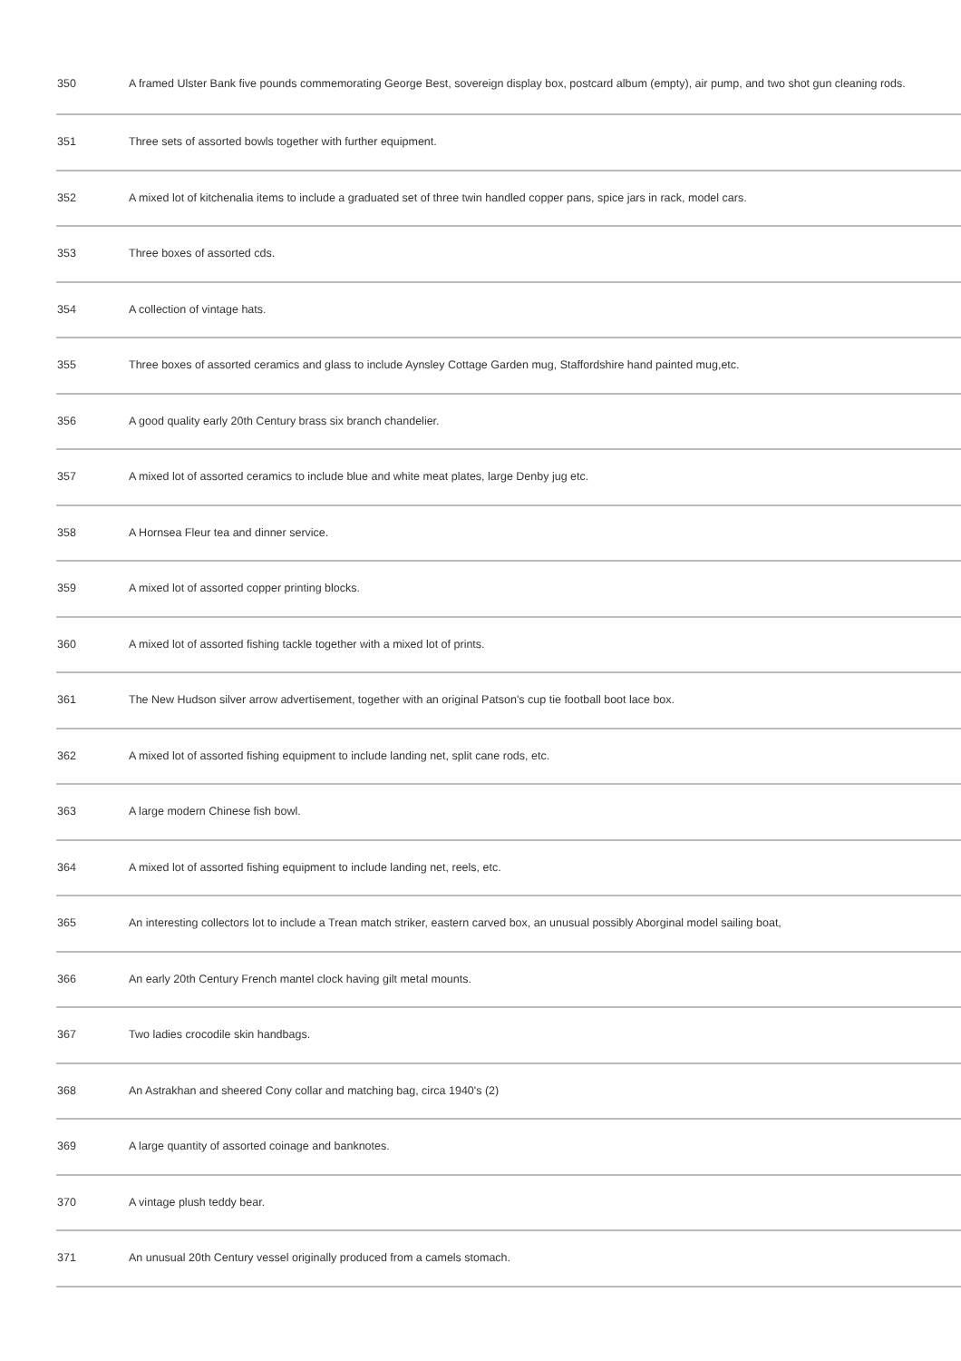| 350 | A framed Ulster Bank five pounds commemorating George Best, sovereign display box, postcard album (empty), air pump, and two shot gun cleaning rods. |
| 351 | Three sets of assorted bowls together with further equipment. |
| 352 | A mixed lot of kitchenalia items to include a graduated set of three twin handled copper pans, spice jars in rack, model cars. |
| 353 | Three boxes of assorted cds. |
| 354 | A collection of vintage hats. |
| 355 | Three boxes of assorted ceramics and glass to include Aynsley Cottage Garden mug, Staffordshire hand painted mug,etc. |
| 356 | A good quality early 20th Century brass six branch chandelier. |
| 357 | A mixed lot of assorted ceramics to include blue and white meat plates, large Denby jug etc. |
| 358 | A Hornsea Fleur tea and dinner service. |
| 359 | A mixed lot of assorted copper printing blocks. |
| 360 | A mixed lot of assorted fishing tackle together with a mixed lot of prints. |
| 361 | The New Hudson silver arrow advertisement, together with an original Patson's cup tie football boot lace box. |
| 362 | A mixed lot of assorted fishing equipment to include landing net, split cane rods, etc. |
| 363 | A large modern Chinese fish bowl. |
| 364 | A mixed lot of assorted fishing equipment to include landing net, reels, etc. |
| 365 | An interesting collectors lot to include a Trean match striker, eastern carved box, an unusual possibly Aborginal model sailing boat, |
| 366 | An early 20th Century French mantel clock having gilt metal mounts. |
| 367 | Two ladies crocodile skin handbags. |
| 368 | An Astrakhan and sheered Cony collar and matching bag, circa 1940's (2) |
| 369 | A large quantity of assorted coinage and banknotes. |
| 370 | A vintage plush teddy bear. |
| 371 | An unusual 20th Century vessel originally produced from a camels stomach. |